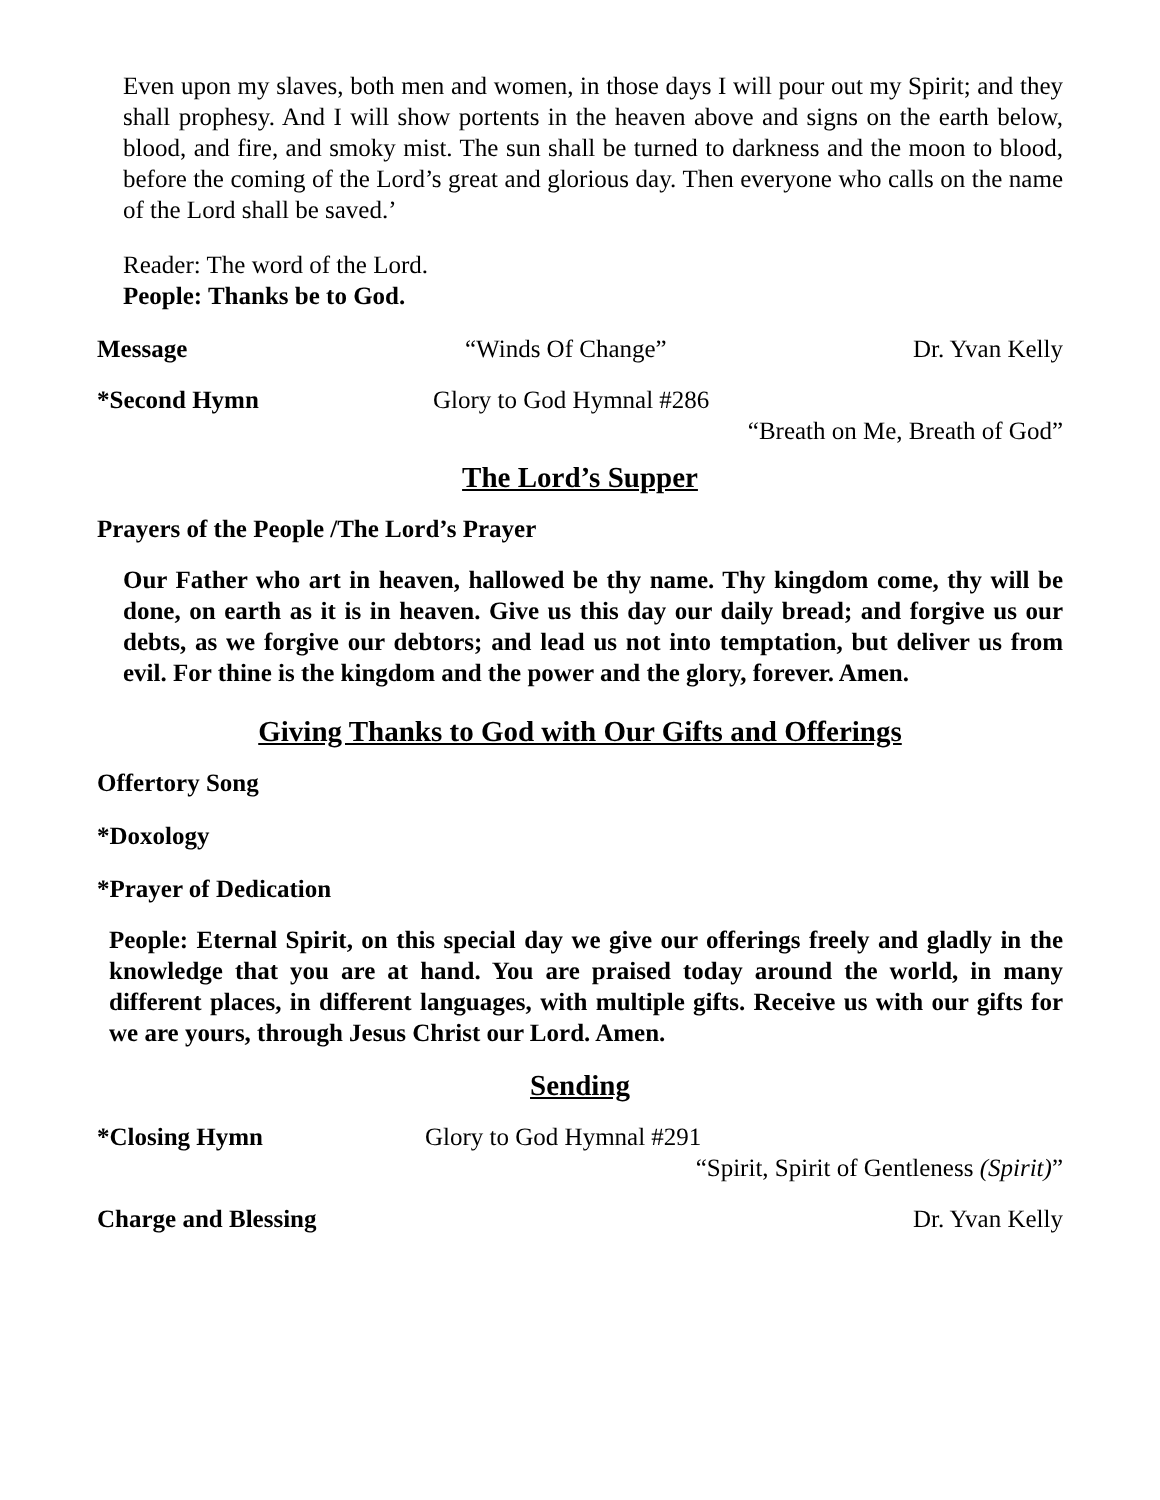Even upon my slaves, both men and women, in those days I will pour out my Spirit; and they shall prophesy. And I will show portents in the heaven above and signs on the earth below, blood, and fire, and smoky mist. The sun shall be turned to darkness and the moon to blood, before the coming of the Lord’s great and glorious day. Then everyone who calls on the name of the Lord shall be saved.’
Reader: The word of the Lord.
People: Thanks be to God.
Message “Winds Of Change” Dr. Yvan Kelly
*Second Hymn Glory to God Hymnal #286
“Breath on Me, Breath of God”
The Lord’s Supper
Prayers of the People /The Lord’s Prayer
Our Father who art in heaven, hallowed be thy name. Thy kingdom come, thy will be done, on earth as it is in heaven. Give us this day our daily bread; and forgive us our debts, as we forgive our debtors; and lead us not into temptation, but deliver us from evil. For thine is the kingdom and the power and the glory, forever. Amen.
Giving Thanks to God with Our Gifts and Offerings
Offertory Song
*Doxology
*Prayer of Dedication
People: Eternal Spirit, on this special day we give our offerings freely and gladly in the knowledge that you are at hand. You are praised today around the world, in many different places, in different languages, with multiple gifts. Receive us with our gifts for we are yours, through Jesus Christ our Lord. Amen.
Sending
*Closing Hymn Glory to God Hymnal #291
“Spirit, Spirit of Gentleness (Spirit)”
Charge and Blessing Dr. Yvan Kelly